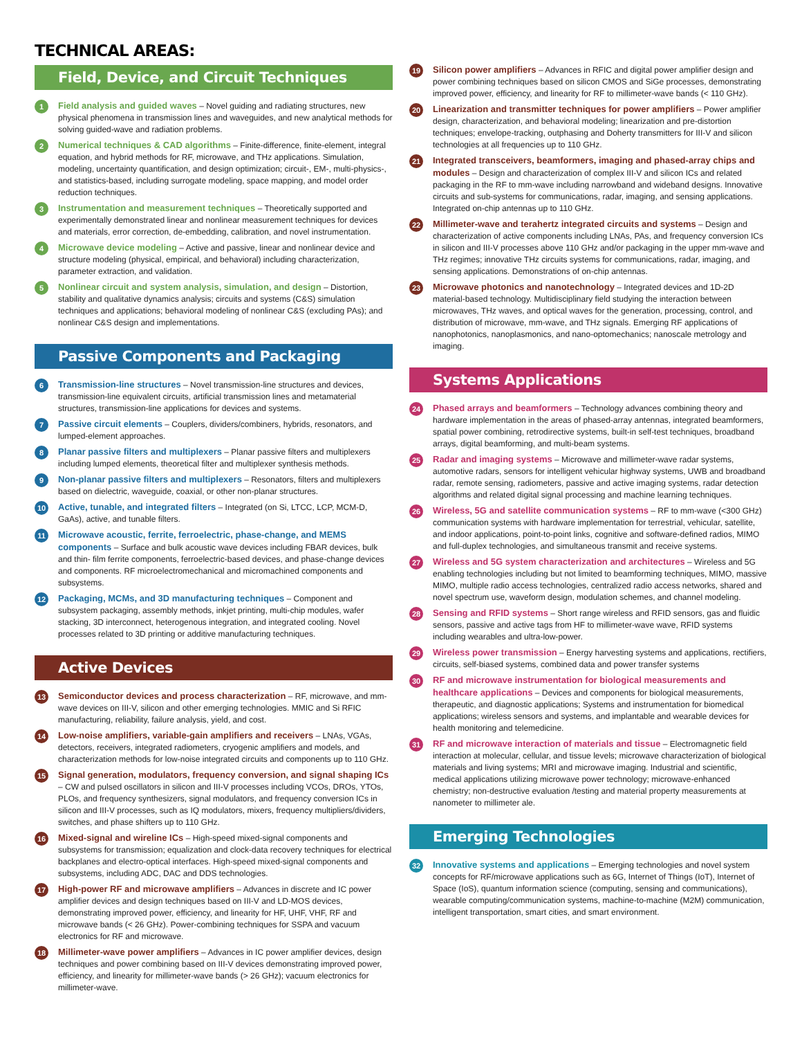TECHNICAL AREAS:
Field, Device, and Circuit Techniques
1
Field analysis and guided waves – Novel guiding and radiating structures, new physical phenomena in transmission lines and waveguides, and new analytical methods for solving guided-wave and radiation problems.
2
Numerical techniques & CAD algorithms – Finite-difference, finite-element, integral equation, and hybrid methods for RF, microwave, and THz applications. Simulation, modeling, uncertainty quantification, and design optimization; circuit-, EM-, multi-physics-, and statistics-based, including surrogate modeling, space mapping, and model order reduction techniques.
3
Instrumentation and measurement techniques – Theoretically supported and experimentally demonstrated linear and nonlinear measurement techniques for devices and materials, error correction, de-embedding, calibration, and novel instrumentation.
4
Microwave device modeling – Active and passive, linear and nonlinear device and structure modeling (physical, empirical, and behavioral) including characterization, parameter extraction, and validation.
5
Nonlinear circuit and system analysis, simulation, and design – Distortion, stability and qualitative dynamics analysis; circuits and systems (C&S) simulation techniques and applications; behavioral modeling of nonlinear C&S (excluding PAs); and nonlinear C&S design and implementations.
Passive Components and Packaging
6
Transmission-line structures – Novel transmission-line structures and devices, transmission-line equivalent circuits, artificial transmission lines and metamaterial structures, transmission-line applications for devices and systems.
7
Passive circuit elements – Couplers, dividers/combiners, hybrids, resonators, and lumped-element approaches.
8
Planar passive filters and multiplexers – Planar passive filters and multiplexers including lumped elements, theoretical filter and multiplexer synthesis methods.
9
Non-planar passive filters and multiplexers – Resonators, filters and multiplexers based on dielectric, waveguide, coaxial, or other non-planar structures.
10
Active, tunable, and integrated filters – Integrated (on Si, LTCC, LCP, MCM-D, GaAs), active, and tunable filters.
11
Microwave acoustic, ferrite, ferroelectric, phase-change, and MEMS components – Surface and bulk acoustic wave devices including FBAR devices, bulk and thin- film ferrite components, ferroelectric-based devices, and phase-change devices and components. RF microelectromechanical and micromachined components and subsystems.
12
Packaging, MCMs, and 3D manufacturing techniques – Component and subsystem packaging, assembly methods, inkjet printing, multi-chip modules, wafer stacking, 3D interconnect, heterogenous integration, and integrated cooling. Novel processes related to 3D printing or additive manufacturing techniques.
Active Devices
13
Semiconductor devices and process characterization – RF, microwave, and mm-wave devices on III-V, silicon and other emerging technologies. MMIC and Si RFIC manufacturing, reliability, failure analysis, yield, and cost.
14
Low-noise amplifiers, variable-gain amplifiers and receivers – LNAs, VGAs, detectors, receivers, integrated radiometers, cryogenic amplifiers and models, and characterization methods for low-noise integrated circuits and components up to 110 GHz.
15
Signal generation, modulators, frequency conversion, and signal shaping ICs – CW and pulsed oscillators in silicon and III-V processes including VCOs, DROs, YTOs, PLOs, and frequency synthesizers, signal modulators, and frequency conversion ICs in silicon and III-V processes, such as IQ modulators, mixers, frequency multipliers/dividers, switches, and phase shifters up to 110 GHz.
16
Mixed-signal and wireline ICs – High-speed mixed-signal components and subsystems for transmission; equalization and clock-data recovery techniques for electrical backplanes and electro-optical interfaces. High-speed mixed-signal components and subsystems, including ADC, DAC and DDS technologies.
17
High-power RF and microwave amplifiers – Advances in discrete and IC power amplifier devices and design techniques based on III-V and LD-MOS devices, demonstrating improved power, efficiency, and linearity for HF, UHF, VHF, RF and microwave bands (< 26 GHz). Power-combining techniques for SSPA and vacuum electronics for RF and microwave.
18
Millimeter-wave power amplifiers – Advances in IC power amplifier devices, design techniques and power combining based on III-V devices demonstrating improved power, efficiency, and linearity for millimeter-wave bands (> 26 GHz); vacuum electronics for millimeter-wave.
19
Silicon power amplifiers – Advances in RFIC and digital power amplifier design and power combining techniques based on silicon CMOS and SiGe processes, demonstrating improved power, efficiency, and linearity for RF to millimeter-wave bands (< 110 GHz).
20
Linearization and transmitter techniques for power amplifiers – Power amplifier design, characterization, and behavioral modeling; linearization and pre-distortion techniques; envelope-tracking, outphasing and Doherty transmitters for III-V and silicon technologies at all frequencies up to 110 GHz.
21
Integrated transceivers, beamformers, imaging and phased-array chips and modules – Design and characterization of complex III-V and silicon ICs and related packaging in the RF to mm-wave including narrowband and wideband designs. Innovative circuits and sub-systems for communications, radar, imaging, and sensing applications. Integrated on-chip antennas up to 110 GHz.
22
Millimeter-wave and terahertz integrated circuits and systems – Design and characterization of active components including LNAs, PAs, and frequency conversion ICs in silicon and III-V processes above 110 GHz and/or packaging in the upper mm-wave and THz regimes; innovative THz circuits systems for communications, radar, imaging, and sensing applications. Demonstrations of on-chip antennas.
23
Microwave photonics and nanotechnology – Integrated devices and 1D-2D material-based technology. Multidisciplinary field studying the interaction between microwaves, THz waves, and optical waves for the generation, processing, control, and distribution of microwave, mm-wave, and THz signals. Emerging RF applications of nanophotonics, nanoplasmonics, and nano-optomechanics; nanoscale metrology and imaging.
Systems Applications
24
Phased arrays and beamformers – Technology advances combining theory and hardware implementation in the areas of phased-array antennas, integrated beamformers, spatial power combining, retrodirective systems, built-in self-test techniques, broadband arrays, digital beamforming, and multi-beam systems.
25
Radar and imaging systems – Microwave and millimeter-wave radar systems, automotive radars, sensors for intelligent vehicular highway systems, UWB and broadband radar, remote sensing, radiometers, passive and active imaging systems, radar detection algorithms and related digital signal processing and machine learning techniques.
26
Wireless, 5G and satellite communication systems – RF to mm-wave (<300 GHz) communication systems with hardware implementation for terrestrial, vehicular, satellite, and indoor applications, point-to-point links, cognitive and software-defined radios, MIMO and full-duplex technologies, and simultaneous transmit and receive systems.
27
Wireless and 5G system characterization and architectures – Wireless and 5G enabling technologies including but not limited to beamforming techniques, MIMO, massive MIMO, multiple radio access technologies, centralized radio access networks, shared and novel spectrum use, waveform design, modulation schemes, and channel modeling.
28
Sensing and RFID systems – Short range wireless and RFID sensors, gas and fluidic sensors, passive and active tags from HF to millimeter-wave wave, RFID systems including wearables and ultra-low-power.
29
Wireless power transmission – Energy harvesting systems and applications, rectifiers, circuits, self-biased systems, combined data and power transfer systems
30
RF and microwave instrumentation for biological measurements and healthcare applications – Devices and components for biological measurements, therapeutic, and diagnostic applications; Systems and instrumentation for biomedical applications; wireless sensors and systems, and implantable and wearable devices for health monitoring and telemedicine.
31
RF and microwave interaction of materials and tissue – Electromagnetic field interaction at molecular, cellular, and tissue levels; microwave characterization of biological materials and living systems; MRI and microwave imaging. Industrial and scientific, medical applications utilizing microwave power technology; microwave-enhanced chemistry; non-destructive evaluation /testing and material property measurements at nanometer to millimeter ale.
Emerging Technologies
32
Innovative systems and applications – Emerging technologies and novel system concepts for RF/microwave applications such as 6G, Internet of Things (IoT), Internet of Space (IoS), quantum information science (computing, sensing and communications), wearable computing/communication systems, machine-to-machine (M2M) communication, intelligent transportation, smart cities, and smart environment.